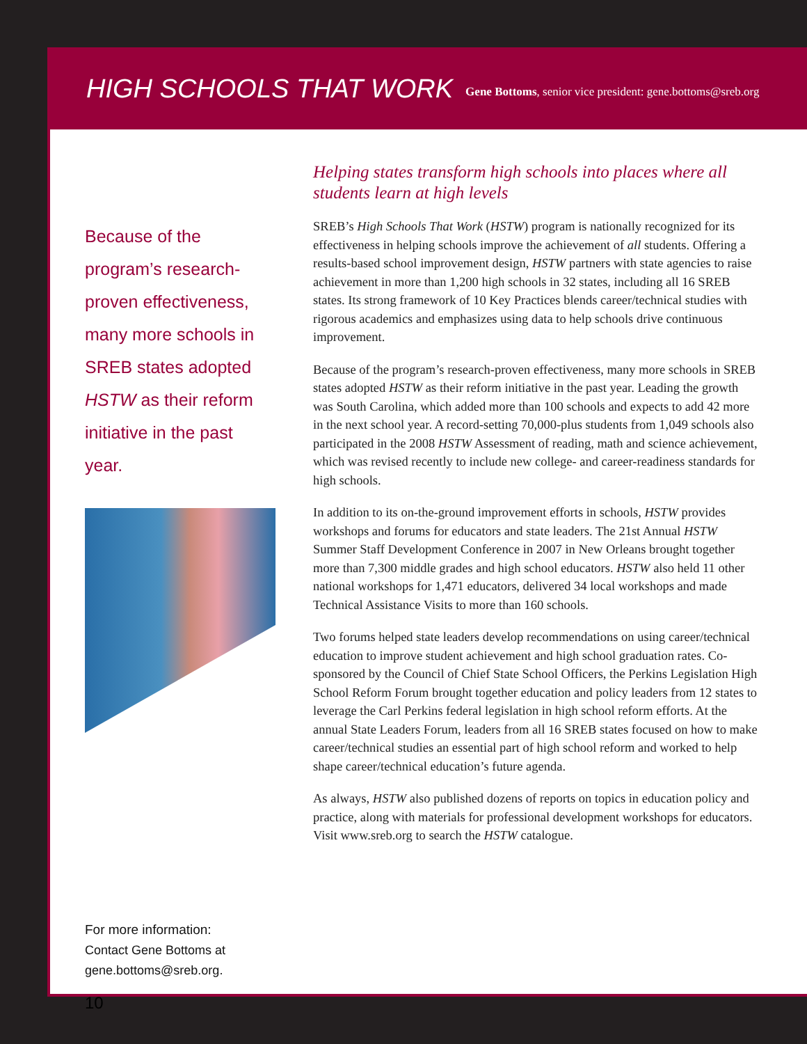HIGH SCHOOLS THAT WORK
Gene Bottoms, senior vice president: gene.bottoms@sreb.org
Because of the program’s research-proven effectiveness, many more schools in SREB states adopted HSTW as their reform initiative in the past year.
For more information:
Contact Gene Bottoms at
gene.bottoms@sreb.org.
10
Helping states transform high schools into places where all students learn at high levels
SREB’s High Schools That Work (HSTW) program is nationally recognized for its effectiveness in helping schools improve the achievement of all students. Offering a results-based school improvement design, HSTW partners with state agencies to raise achievement in more than 1,200 high schools in 32 states, including all 16 SREB states. Its strong framework of 10 Key Practices blends career/technical studies with rigorous academics and emphasizes using data to help schools drive continuous improvement.
Because of the program’s research-proven effectiveness, many more schools in SREB states adopted HSTW as their reform initiative in the past year. Leading the growth was South Carolina, which added more than 100 schools and expects to add 42 more in the next school year. A record-setting 70,000-plus students from 1,049 schools also participated in the 2008 HSTW Assessment of reading, math and science achievement, which was revised recently to include new college- and career-readiness standards for high schools.
In addition to its on-the-ground improvement efforts in schools, HSTW provides workshops and forums for educators and state leaders. The 21st Annual HSTW Summer Staff Development Conference in 2007 in New Orleans brought together more than 7,300 middle grades and high school educators. HSTW also held 11 other national workshops for 1,471 educators, delivered 34 local workshops and made Technical Assistance Visits to more than 160 schools.
Two forums helped state leaders develop recommendations on using career/technical education to improve student achievement and high school graduation rates. Co-sponsored by the Council of Chief State School Officers, the Perkins Legislation High School Reform Forum brought together education and policy leaders from 12 states to leverage the Carl Perkins federal legislation in high school reform efforts. At the annual State Leaders Forum, leaders from all 16 SREB states focused on how to make career/technical studies an essential part of high school reform and worked to help shape career/technical education’s future agenda.
As always, HSTW also published dozens of reports on topics in education policy and practice, along with materials for professional development workshops for educators. Visit www.sreb.org to search the HSTW catalogue.